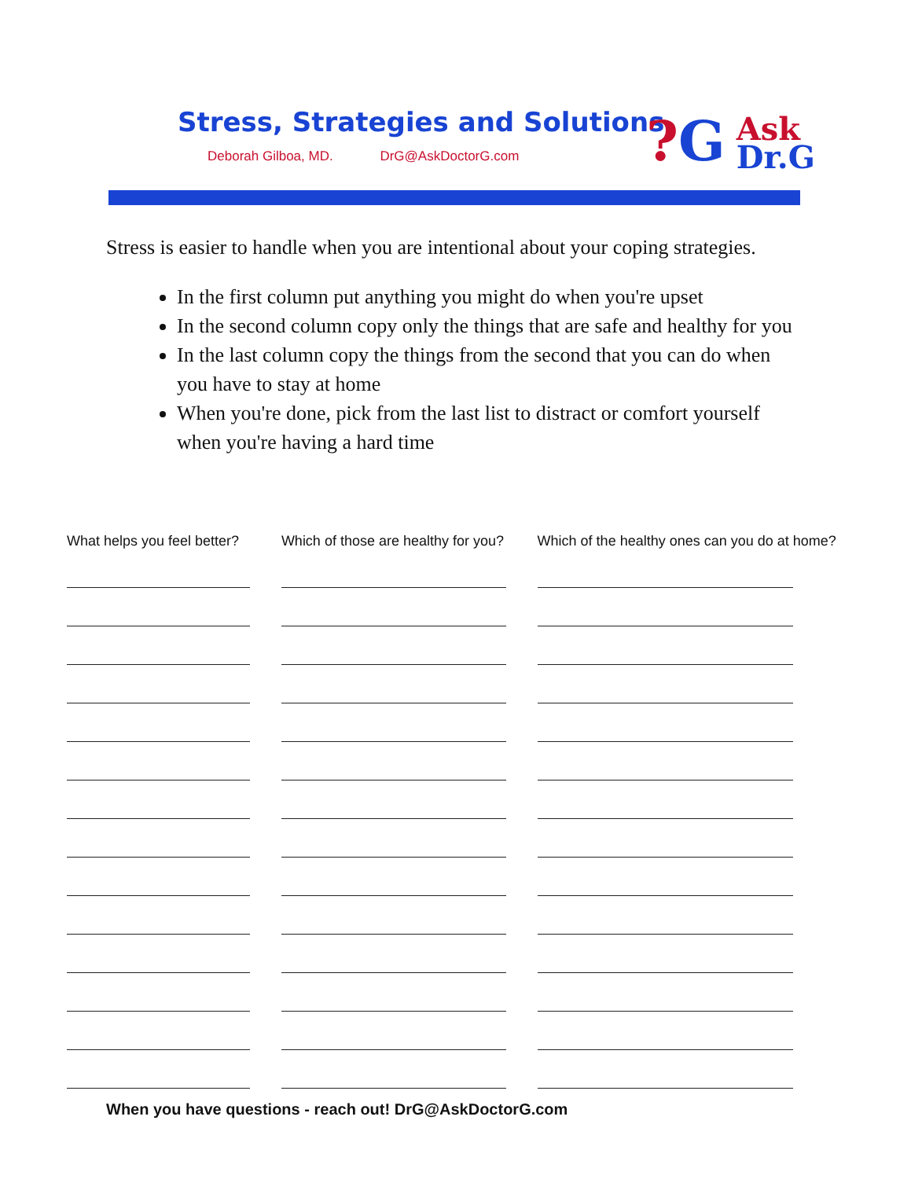Stress, Strategies and Solutions
Deborah Gilboa, MD. DrG@AskDoctorG.com
?G Ask
Dr.G
Stress is easier to handle when you are intentional about your coping strategies.
In the first column put anything you might do when you're upset
In the second column copy only the things that are safe and healthy for you
In the last column copy the things from the second that you can do when you have to stay at home
When you're done, pick from the last list to distract or comfort yourself when you're having a hard time
What helps you feel better?
Which of those are healthy for you?
Which of the healthy ones can you do at home?
When you have questions - reach out! DrG@AskDoctorG.com